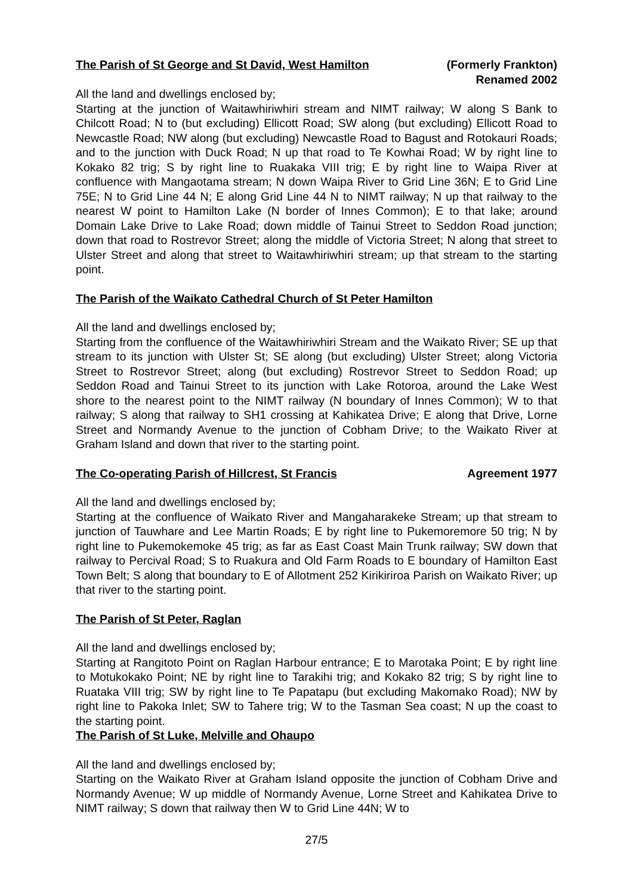The Parish of St George and St David, West Hamilton (Formerly Frankton)
Renamed 2002
All the land and dwellings enclosed by;
Starting at the junction of Waitawhiriwhiri stream and NIMT railway; W along S Bank to Chilcott Road; N to (but excluding) Ellicott Road; SW along (but excluding) Ellicott Road to Newcastle Road; NW along (but excluding) Newcastle Road to Bagust and Rotokauri Roads; and to the junction with Duck Road; N up that road to Te Kowhai Road; W by right line to Kokako 82 trig; S by right line to Ruakaka VIII trig; E by right line to Waipa River at confluence with Mangaotama stream; N down Waipa River to Grid Line 36N; E to Grid Line 75E; N to Grid Line 44 N; E along Grid Line 44 N to NIMT railway; N up that railway to the nearest W point to Hamilton Lake (N border of Innes Common); E to that lake; around Domain Lake Drive to Lake Road; down middle of Tainui Street to Seddon Road junction; down that road to Rostrevor Street; along the middle of Victoria Street; N along that street to Ulster Street and along that street to Waitawhiriwhiri stream; up that stream to the starting point.
The Parish of the Waikato Cathedral Church of St Peter Hamilton
All the land and dwellings enclosed by;
Starting from the confluence of the Waitawhiriwhiri Stream and the Waikato River; SE up that stream to its junction with Ulster St; SE along (but excluding) Ulster Street; along Victoria Street to Rostrevor Street; along (but excluding) Rostrevor Street to Seddon Road; up Seddon Road and Tainui Street to its junction with Lake Rotoroa, around the Lake West shore to the nearest point to the NIMT railway (N boundary of Innes Common); W to that railway; S along that railway to SH1 crossing at Kahikatea Drive; E along that Drive, Lorne Street and Normandy Avenue to the junction of Cobham Drive; to the Waikato River at Graham Island and down that river to the starting point.
The Co-operating Parish of Hillcrest, St Francis Agreement 1977
All the land and dwellings enclosed by;
Starting at the confluence of Waikato River and Mangaharakeke Stream; up that stream to junction of Tauwhare and Lee Martin Roads; E by right line to Pukemoremore 50 trig; N by right line to Pukemokemoke 45 trig; as far as East Coast Main Trunk railway; SW down that railway to Percival Road; S to Ruakura and Old Farm Roads to E boundary of Hamilton East Town Belt; S along that boundary to E of Allotment 252 Kirikiriroa Parish on Waikato River; up that river to the starting point.
The Parish of St Peter, Raglan
All the land and dwellings enclosed by;
Starting at Rangitoto Point on Raglan Harbour entrance; E to Marotaka Point; E by right line to Motukokako Point; NE by right line to Tarakihi trig; and Kokako 82 trig; S by right line to Ruataka VIII trig; SW by right line to Te Papatapu (but excluding Makomako Road); NW by right line to Pakoka Inlet; SW to Tahere trig; W to the Tasman Sea coast; N up the coast to the starting point.
The Parish of St Luke, Melville and Ohaupo
All the land and dwellings enclosed by;
Starting on the Waikato River at Graham Island opposite the junction of Cobham Drive and Normandy Avenue; W up middle of Normandy Avenue, Lorne Street and Kahikatea Drive to NIMT railway; S down that railway then W to Grid Line 44N; W to
27/5